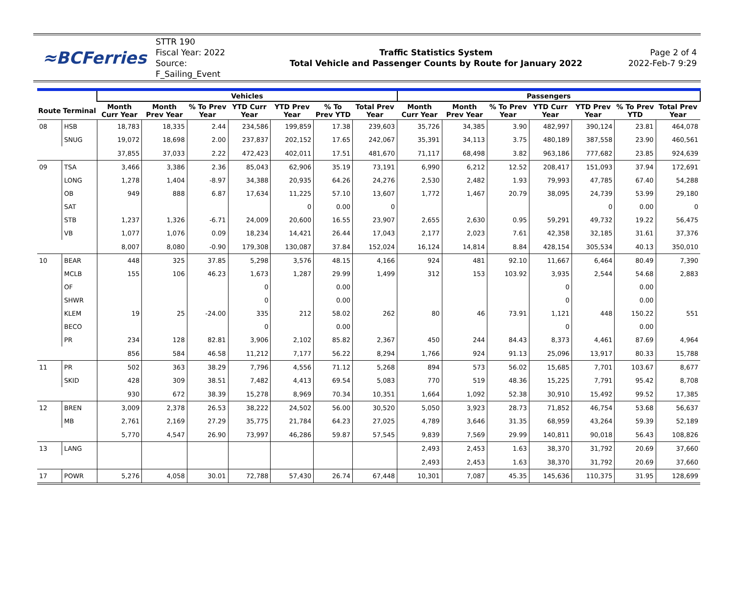≈BCFerries
STTR 190
Fiscal Year: 2022
Source: F_Sailing_Event
Traffic Statistics System
Total Vehicle and Passenger Counts by Route for January 2022
Page 2 of 4
2022-Feb-7 9:29
| | | Vehicles | | | | | | | Passengers | | | | | | |
| --- | --- | --- | --- | --- | --- | --- | --- | --- | --- | --- | --- | --- | --- | --- | --- |
| Route | Terminal | Month Curr Year | Month Prev Year | % To Prev Year | YTD Curr Year | YTD Prev Year | % To Prev YTD | Total Prev Year | Month Curr Year | Month Prev Year | % To Prev Year | YTD Curr Year | YTD Prev Year | % To Prev YTD | Total Prev Year |
| 08 | HSB | 18,783 | 18,335 | 2.44 | 234,586 | 199,859 | 17.38 | 239,603 | 35,726 | 34,385 | 3.90 | 482,997 | 390,124 | 23.81 | 464,078 |
| | SNUG | 19,072 | 18,698 | 2.00 | 237,837 | 202,152 | 17.65 | 242,067 | 35,391 | 34,113 | 3.75 | 480,189 | 387,558 | 23.90 | 460,561 |
| | | 37,855 | 37,033 | 2.22 | 472,423 | 402,011 | 17.51 | 481,670 | 71,117 | 68,498 | 3.82 | 963,186 | 777,682 | 23.85 | 924,639 |
| 09 | TSA | 3,466 | 3,386 | 2.36 | 85,043 | 62,906 | 35.19 | 73,191 | 6,990 | 6,212 | 12.52 | 208,417 | 151,093 | 37.94 | 172,691 |
| | LONG | 1,278 | 1,404 | -8.97 | 34,388 | 20,935 | 64.26 | 24,276 | 2,530 | 2,482 | 1.93 | 79,993 | 47,785 | 67.40 | 54,288 |
| | OB | 949 | 888 | 6.87 | 17,634 | 11,225 | 57.10 | 13,607 | 1,772 | 1,467 | 20.79 | 38,095 | 24,739 | 53.99 | 29,180 |
| | SAT | | | | | 0 | 0.00 | 0 | | | | | 0 | 0.00 | 0 |
| | STB | 1,237 | 1,326 | -6.71 | 24,009 | 20,600 | 16.55 | 23,907 | 2,655 | 2,630 | 0.95 | 59,291 | 49,732 | 19.22 | 56,475 |
| | VB | 1,077 | 1,076 | 0.09 | 18,234 | 14,421 | 26.44 | 17,043 | 2,177 | 2,023 | 7.61 | 42,358 | 32,185 | 31.61 | 37,376 |
| | | 8,007 | 8,080 | -0.90 | 179,308 | 130,087 | 37.84 | 152,024 | 16,124 | 14,814 | 8.84 | 428,154 | 305,534 | 40.13 | 350,010 |
| 10 | BEAR | 448 | 325 | 37.85 | 5,298 | 3,576 | 48.15 | 4,166 | 924 | 481 | 92.10 | 11,667 | 6,464 | 80.49 | 7,390 |
| | MCLB | 155 | 106 | 46.23 | 1,673 | 1,287 | 29.99 | 1,499 | 312 | 153 | 103.92 | 3,935 | 2,544 | 54.68 | 2,883 |
| | OF | | | | 0 | | 0.00 | | | | | 0 | | 0.00 | |
| | SHWR | | | | 0 | | 0.00 | | | | | 0 | | 0.00 | |
| | KLEM | 19 | 25 | -24.00 | 335 | 212 | 58.02 | 262 | 80 | 46 | 73.91 | 1,121 | 448 | 150.22 | 551 |
| | BECO | | | | 0 | | 0.00 | | | | | 0 | | 0.00 | |
| | PR | 234 | 128 | 82.81 | 3,906 | 2,102 | 85.82 | 2,367 | 450 | 244 | 84.43 | 8,373 | 4,461 | 87.69 | 4,964 |
| | | 856 | 584 | 46.58 | 11,212 | 7,177 | 56.22 | 8,294 | 1,766 | 924 | 91.13 | 25,096 | 13,917 | 80.33 | 15,788 |
| 11 | PR | 502 | 363 | 38.29 | 7,796 | 4,556 | 71.12 | 5,268 | 894 | 573 | 56.02 | 15,685 | 7,701 | 103.67 | 8,677 |
| | SKID | 428 | 309 | 38.51 | 7,482 | 4,413 | 69.54 | 5,083 | 770 | 519 | 48.36 | 15,225 | 7,791 | 95.42 | 8,708 |
| | | 930 | 672 | 38.39 | 15,278 | 8,969 | 70.34 | 10,351 | 1,664 | 1,092 | 52.38 | 30,910 | 15,492 | 99.52 | 17,385 |
| 12 | BREN | 3,009 | 2,378 | 26.53 | 38,222 | 24,502 | 56.00 | 30,520 | 5,050 | 3,923 | 28.73 | 71,852 | 46,754 | 53.68 | 56,637 |
| | MB | 2,761 | 2,169 | 27.29 | 35,775 | 21,784 | 64.23 | 27,025 | 4,789 | 3,646 | 31.35 | 68,959 | 43,264 | 59.39 | 52,189 |
| | | 5,770 | 4,547 | 26.90 | 73,997 | 46,286 | 59.87 | 57,545 | 9,839 | 7,569 | 29.99 | 140,811 | 90,018 | 56.43 | 108,826 |
| 13 | LANG | | | | | | | | 2,493 | 2,453 | 1.63 | 38,370 | 31,792 | 20.69 | 37,660 |
| | | | | | | | | | 2,493 | 2,453 | 1.63 | 38,370 | 31,792 | 20.69 | 37,660 |
| 17 | POWR | 5,276 | 4,058 | 30.01 | 72,788 | 57,430 | 26.74 | 67,448 | 10,301 | 7,087 | 45.35 | 145,636 | 110,375 | 31.95 | 128,699 |